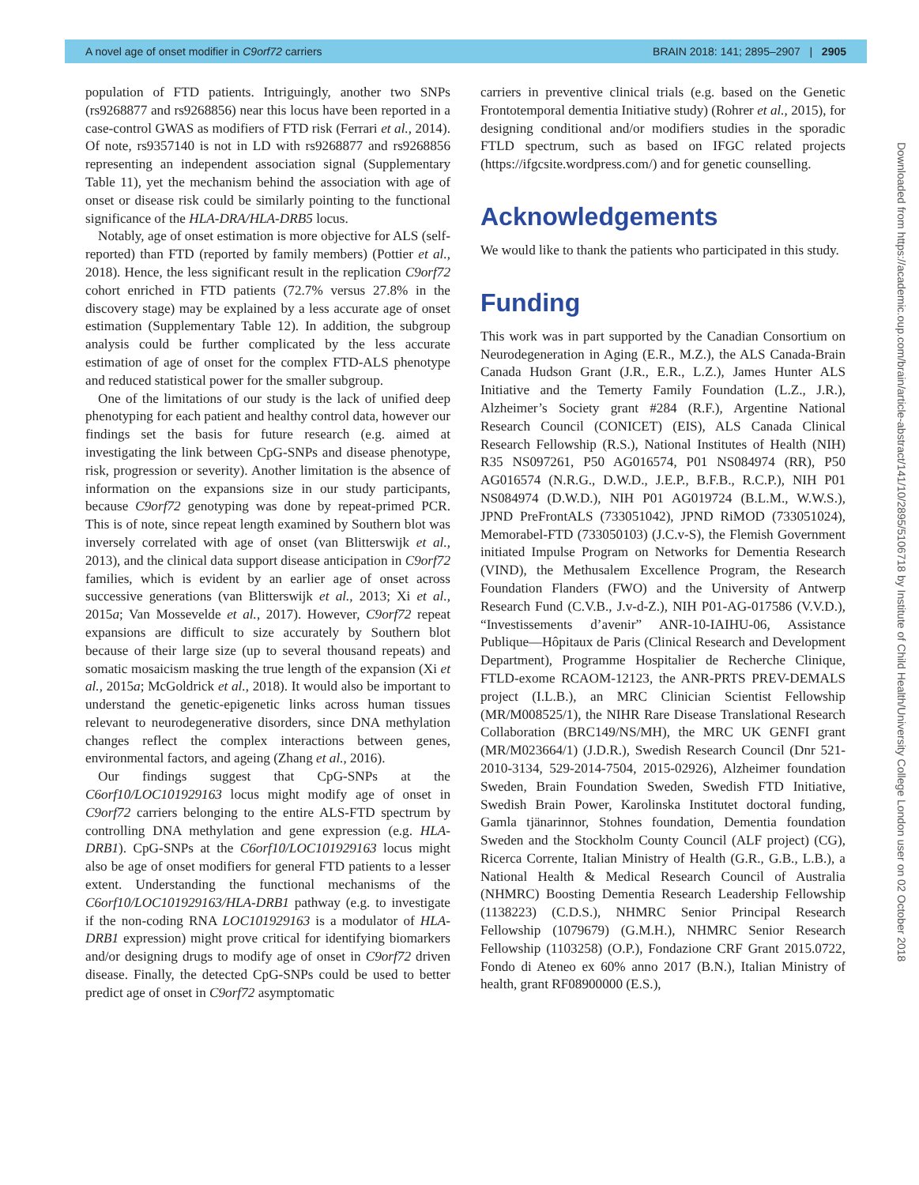A novel age of onset modifier in C9orf72 carriers BRAIN 2018: 141; 2895–2907 | 2905
population of FTD patients. Intriguingly, another two SNPs (rs9268877 and rs9268856) near this locus have been reported in a case-control GWAS as modifiers of FTD risk (Ferrari et al., 2014). Of note, rs9357140 is not in LD with rs9268877 and rs9268856 representing an independent association signal (Supplementary Table 11), yet the mechanism behind the association with age of onset or disease risk could be similarly pointing to the functional significance of the HLA-DRA/HLA-DRB5 locus.
Notably, age of onset estimation is more objective for ALS (self-reported) than FTD (reported by family members) (Pottier et al., 2018). Hence, the less significant result in the replication C9orf72 cohort enriched in FTD patients (72.7% versus 27.8% in the discovery stage) may be explained by a less accurate age of onset estimation (Supplementary Table 12). In addition, the subgroup analysis could be further complicated by the less accurate estimation of age of onset for the complex FTD-ALS phenotype and reduced statistical power for the smaller subgroup.
One of the limitations of our study is the lack of unified deep phenotyping for each patient and healthy control data, however our findings set the basis for future research (e.g. aimed at investigating the link between CpG-SNPs and disease phenotype, risk, progression or severity). Another limitation is the absence of information on the expansions size in our study participants, because C9orf72 genotyping was done by repeat-primed PCR. This is of note, since repeat length examined by Southern blot was inversely correlated with age of onset (van Blitterswijk et al., 2013), and the clinical data support disease anticipation in C9orf72 families, which is evident by an earlier age of onset across successive generations (van Blitterswijk et al., 2013; Xi et al., 2015a; Van Mossevelde et al., 2017). However, C9orf72 repeat expansions are difficult to size accurately by Southern blot because of their large size (up to several thousand repeats) and somatic mosaicism masking the true length of the expansion (Xi et al., 2015a; McGoldrick et al., 2018). It would also be important to understand the genetic-epigenetic links across human tissues relevant to neurodegenerative disorders, since DNA methylation changes reflect the complex interactions between genes, environmental factors, and ageing (Zhang et al., 2016).
Our findings suggest that CpG-SNPs at the C6orf10/LOC101929163 locus might modify age of onset in C9orf72 carriers belonging to the entire ALS-FTD spectrum by controlling DNA methylation and gene expression (e.g. HLA-DRB1). CpG-SNPs at the C6orf10/LOC101929163 locus might also be age of onset modifiers for general FTD patients to a lesser extent. Understanding the functional mechanisms of the C6orf10/LOC101929163/HLA-DRB1 pathway (e.g. to investigate if the non-coding RNA LOC101929163 is a modulator of HLA-DRB1 expression) might prove critical for identifying biomarkers and/or designing drugs to modify age of onset in C9orf72 driven disease. Finally, the detected CpG-SNPs could be used to better predict age of onset in C9orf72 asymptomatic
carriers in preventive clinical trials (e.g. based on the Genetic Frontotemporal dementia Initiative study) (Rohrer et al., 2015), for designing conditional and/or modifiers studies in the sporadic FTLD spectrum, such as based on IFGC related projects (https://ifgcsite.wordpress.com/) and for genetic counselling.
Acknowledgements
We would like to thank the patients who participated in this study.
Funding
This work was in part supported by the Canadian Consortium on Neurodegeneration in Aging (E.R., M.Z.), the ALS Canada-Brain Canada Hudson Grant (J.R., E.R., L.Z.), James Hunter ALS Initiative and the Temerty Family Foundation (L.Z., J.R.), Alzheimer’s Society grant #284 (R.F.), Argentine National Research Council (CONICET) (EIS), ALS Canada Clinical Research Fellowship (R.S.), National Institutes of Health (NIH) R35 NS097261, P50 AG016574, P01 NS084974 (RR), P50 AG016574 (N.R.G., D.W.D., J.E.P., B.F.B., R.C.P.), NIH P01 NS084974 (D.W.D.), NIH P01 AG019724 (B.L.M., W.W.S.), JPND PreFrontALS (733051042), JPND RiMOD (733051024), Memorabel-FTD (733050103) (J.C.v-S), the Flemish Government initiated Impulse Program on Networks for Dementia Research (VIND), the Methusalem Excellence Program, the Research Foundation Flanders (FWO) and the University of Antwerp Research Fund (C.V.B., J.v-d-Z.), NIH P01-AG-017586 (V.V.D.), “Investissements d’avenir” ANR-10-IAIHU-06, Assistance Publique—Hôpitaux de Paris (Clinical Research and Development Department), Programme Hospitalier de Recherche Clinique, FTLD-exome RCAOM-12123, the ANR-PRTS PREV-DEMALS project (I.L.B.), an MRC Clinician Scientist Fellowship (MR/M008525/1), the NIHR Rare Disease Translational Research Collaboration (BRC149/NS/MH), the MRC UK GENFI grant (MR/M023664/1) (J.D.R.), Swedish Research Council (Dnr 521-2010-3134, 529-2014-7504, 2015-02926), Alzheimer foundation Sweden, Brain Foundation Sweden, Swedish FTD Initiative, Swedish Brain Power, Karolinska Institutet doctoral funding, Gamla tjänarinnor, Stohnes foundation, Dementia foundation Sweden and the Stockholm County Council (ALF project) (CG), Ricerca Corrente, Italian Ministry of Health (G.R., G.B., L.B.), a National Health & Medical Research Council of Australia (NHMRC) Boosting Dementia Research Leadership Fellowship (1138223) (C.D.S.), NHMRC Senior Principal Research Fellowship (1079679) (G.M.H.), NHMRC Senior Research Fellowship (1103258) (O.P.), Fondazione CRF Grant 2015.0722, Fondo di Ateneo ex 60% anno 2017 (B.N.), Italian Ministry of health, grant RF08900000 (E.S.),
Downloaded from https://academic.oup.com/brain/article-abstract/141/10/2895/5106718 by Institute of Child Health/University College London user on 02 October 2018